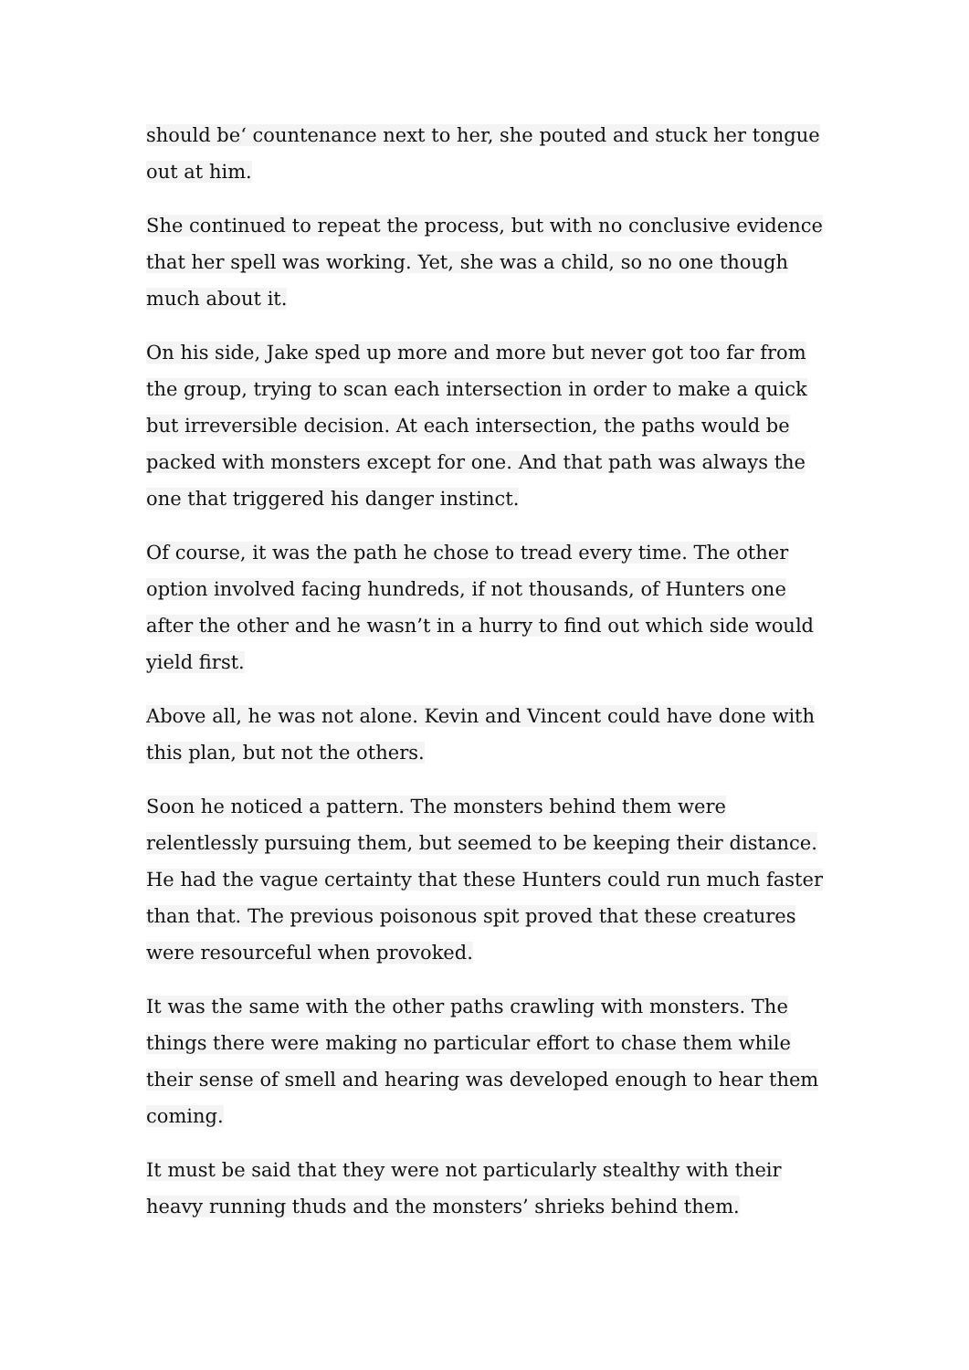should be‘ countenance next to her, she pouted and stuck her tongue out at him.
She continued to repeat the process, but with no conclusive evidence that her spell was working. Yet, she was a child, so no one though much about it.
On his side, Jake sped up more and more but never got too far from the group, trying to scan each intersection in order to make a quick but irreversible decision. At each intersection, the paths would be packed with monsters except for one. And that path was always the one that triggered his danger instinct.
Of course, it was the path he chose to tread every time. The other option involved facing hundreds, if not thousands, of Hunters one after the other and he wasn’t in a hurry to find out which side would yield first.
Above all, he was not alone. Kevin and Vincent could have done with this plan, but not the others.
Soon he noticed a pattern. The monsters behind them were relentlessly pursuing them, but seemed to be keeping their distance. He had the vague certainty that these Hunters could run much faster than that. The previous poisonous spit proved that these creatures were resourceful when provoked.
It was the same with the other paths crawling with monsters. The things there were making no particular effort to chase them while their sense of smell and hearing was developed enough to hear them coming.
It must be said that they were not particularly stealthy with their heavy running thuds and the monsters’ shrieks behind them.